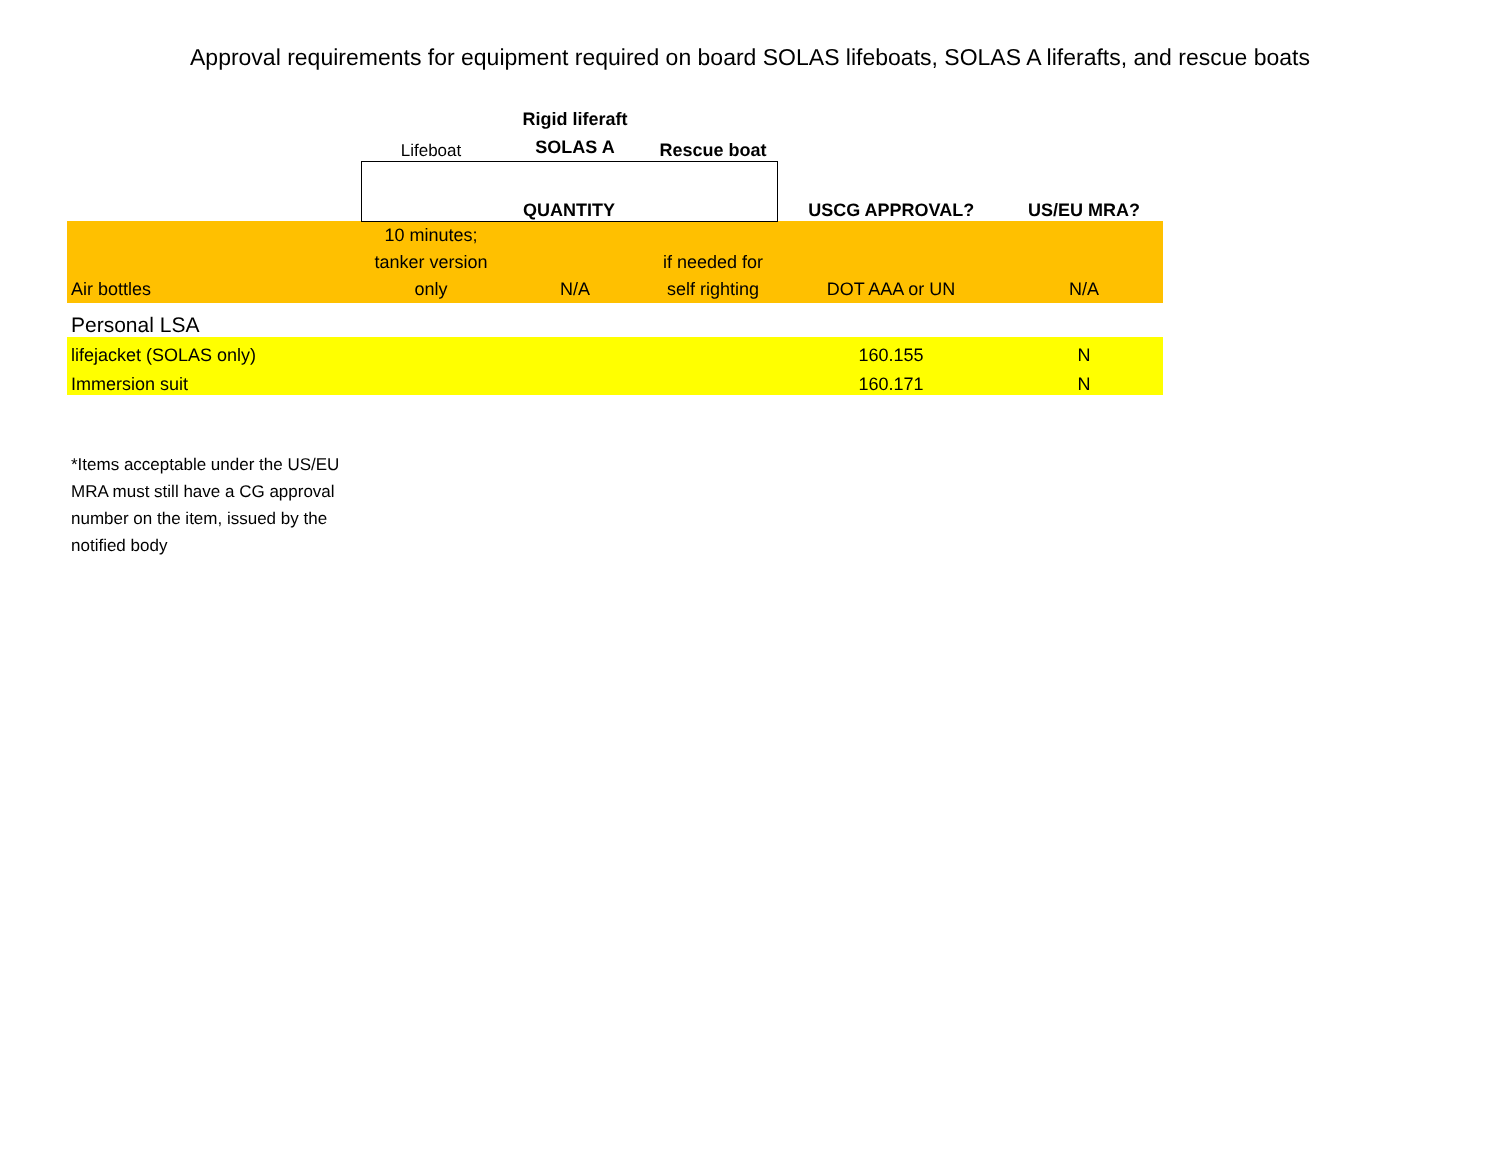Approval requirements for equipment required on board SOLAS lifeboats, SOLAS A liferafts, and rescue boats
| | Lifeboat | Rigid liferaft SOLAS A | Rescue boat | | |
| | QUANTITY | | | USCG APPROVAL? | US/EU MRA? |
| Air bottles | 10 minutes; tanker version only | N/A | if needed for self righting | DOT AAA or UN | N/A |
| Personal LSA | | | | | |
| lifejacket (SOLAS only) | | | | 160.155 | N |
| Immersion suit | | | | 160.171 | N |
*Items acceptable under the US/EU MRA must still have a CG approval number on the item, issued by the notified body